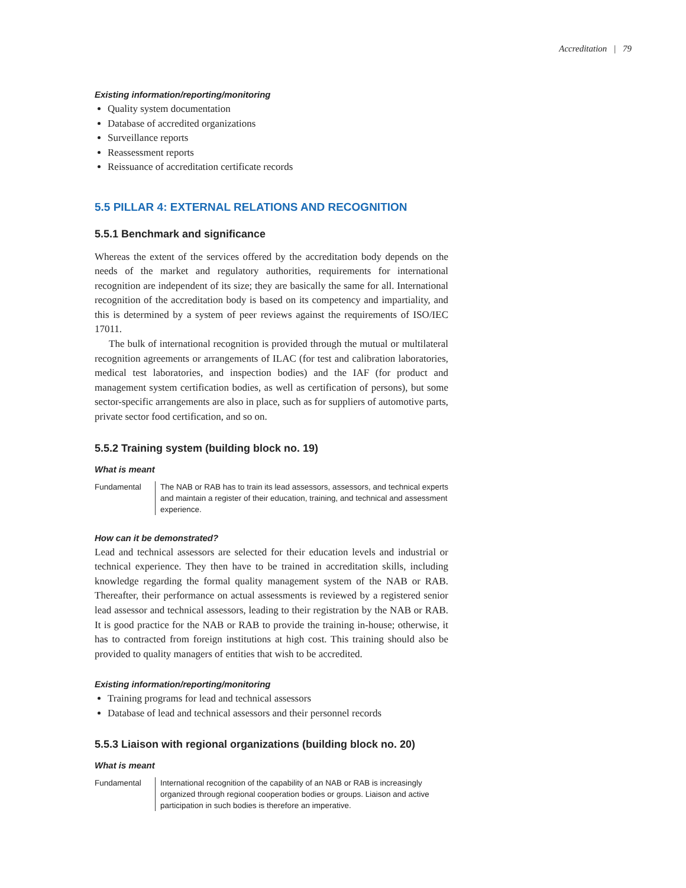Accreditation | 79
Existing information/reporting/monitoring
Quality system documentation
Database of accredited organizations
Surveillance reports
Reassessment reports
Reissuance of accreditation certificate records
5.5 PILLAR 4: EXTERNAL RELATIONS AND RECOGNITION
5.5.1 Benchmark and significance
Whereas the extent of the services offered by the accreditation body depends on the needs of the market and regulatory authorities, requirements for international recognition are independent of its size; they are basically the same for all. International recognition of the accreditation body is based on its competency and impartiality, and this is determined by a system of peer reviews against the requirements of ISO/IEC 17011.
The bulk of international recognition is provided through the mutual or multilateral recognition agreements or arrangements of ILAC (for test and calibration laboratories, medical test laboratories, and inspection bodies) and the IAF (for product and management system certification bodies, as well as certification of persons), but some sector-specific arrangements are also in place, such as for suppliers of automotive parts, private sector food certification, and so on.
5.5.2 Training system (building block no. 19)
What is meant
Fundamental The NAB or RAB has to train its lead assessors, assessors, and technical experts and maintain a register of their education, training, and technical and assessment experience.
How can it be demonstrated?
Lead and technical assessors are selected for their education levels and industrial or technical experience. They then have to be trained in accreditation skills, including knowledge regarding the formal quality management system of the NAB or RAB. Thereafter, their performance on actual assessments is reviewed by a registered senior lead assessor and technical assessors, leading to their registration by the NAB or RAB. It is good practice for the NAB or RAB to provide the training in-house; otherwise, it has to contracted from foreign institutions at high cost. This training should also be provided to quality managers of entities that wish to be accredited.
Existing information/reporting/monitoring
Training programs for lead and technical assessors
Database of lead and technical assessors and their personnel records
5.5.3 Liaison with regional organizations (building block no. 20)
What is meant
Fundamental International recognition of the capability of an NAB or RAB is increasingly organized through regional cooperation bodies or groups. Liaison and active participation in such bodies is therefore an imperative.